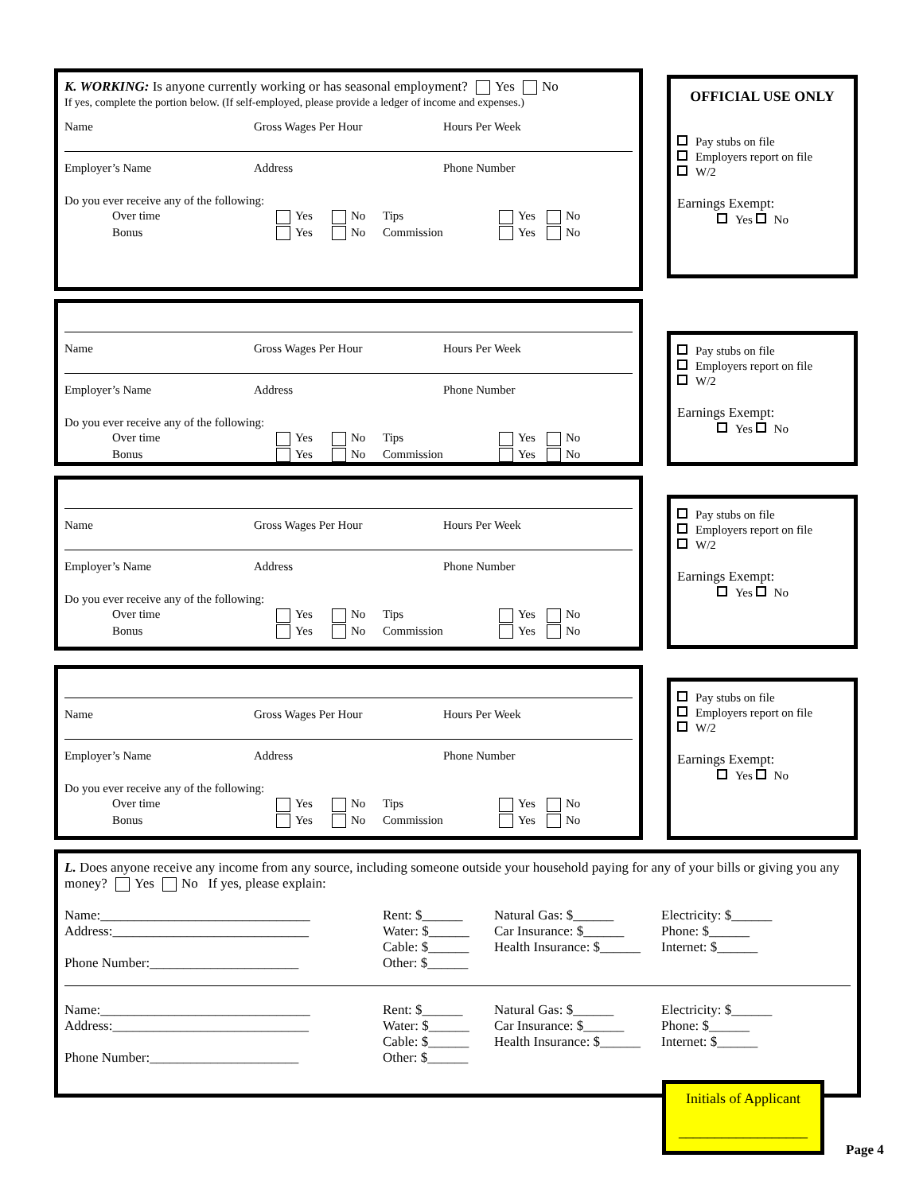K. WORKING: Is anyone currently working or has seasonal employment? Yes No
If yes, complete the portion below. (If self-employed, please provide a ledger of income and expenses.)
Name Gross Wages Per Hour Hours Per Week
Employer’s Name Address Phone Number
Do you ever receive any of the following:
Over time Yes No Tips Yes No Bonus Yes No Commission Yes No
OFFICIAL USE ONLY
Pay stubs on file
Employers report on file
W/2
Earnings Exempt:
Yes No
Name Gross Wages Per Hour Hours Per Week
Employer’s Name Address Phone Number
Do you ever receive any of the following:
Over time Yes No Tips Yes No Bonus Yes No Commission Yes No
Pay stubs on file
Employers report on file
W/2
Earnings Exempt:
Yes No
Name Gross Wages Per Hour Hours Per Week
Employer’s Name Address Phone Number
Do you ever receive any of the following:
Over time Yes No Tips Yes No Bonus Yes No Commission Yes No
Pay stubs on file
Employers report on file
W/2
Earnings Exempt:
Yes No
Name Gross Wages Per Hour Hours Per Week
Employer’s Name Address Phone Number
Do you ever receive any of the following:
Over time Yes No Tips Yes No Bonus Yes No Commission Yes No
Pay stubs on file
Employers report on file
W/2
Earnings Exempt:
Yes No
L. Does anyone receive any income from any source, including someone outside your household paying for any of your bills or giving you any money? Yes No If yes, please explain:
Name:_______________________________
Address:_____________________________
Phone Number:______________________
Rent: $______
Water: $______
Cable: $______
Other: $______
Natural Gas: $______
Car Insurance: $______
Health Insurance: $______
Electricity: $______
Phone: $______
Internet: $______
Name:_______________________________
Address:_____________________________
Phone Number:______________________
Rent: $______
Water: $______
Cable: $______
Other: $______
Natural Gas: $______
Car Insurance: $______
Health Insurance: $______
Electricity: $______
Phone: $______
Internet: $______
Initials of Applicant
__________________
Page 4